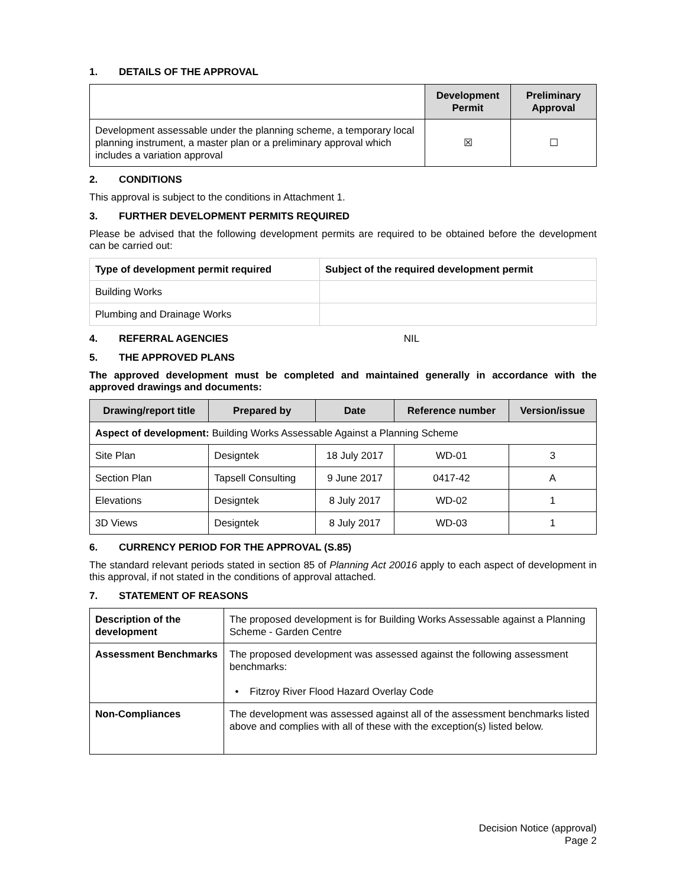1. DETAILS OF THE APPROVAL
| | Development Permit | Preliminary Approval |
| --- | --- | --- |
| Development assessable under the planning scheme, a temporary local planning instrument, a master plan or a preliminary approval which includes a variation approval | ☒ | ☐ |
2. CONDITIONS
This approval is subject to the conditions in Attachment 1.
3. FURTHER DEVELOPMENT PERMITS REQUIRED
Please be advised that the following development permits are required to be obtained before the development can be carried out:
| Type of development permit required | Subject of the required development permit |
| --- | --- |
| Building Works | |
| Plumbing and Drainage Works | |
4. REFERRAL AGENCIES NIL
5. THE APPROVED PLANS
The approved development must be completed and maintained generally in accordance with the approved drawings and documents:
| Drawing/report title | Prepared by | Date | Reference number | Version/issue |
| --- | --- | --- | --- | --- |
| Aspect of development: Building Works Assessable Against a Planning Scheme | | | | |
| Site Plan | Designtek | 18 July 2017 | WD-01 | 3 |
| Section Plan | Tapsell Consulting | 9 June 2017 | 0417-42 | A |
| Elevations | Designtek | 8 July 2017 | WD-02 | 1 |
| 3D Views | Designtek | 8 July 2017 | WD-03 | 1 |
6. CURRENCY PERIOD FOR THE APPROVAL (S.85)
The standard relevant periods stated in section 85 of Planning Act 20016 apply to each aspect of development in this approval, if not stated in the conditions of approval attached.
7. STATEMENT OF REASONS
| Description of the development | The proposed development is for Building Works Assessable against a Planning Scheme - Garden Centre |
| Assessment Benchmarks | The proposed development was assessed against the following assessment benchmarks: • Fitzroy River Flood Hazard Overlay Code |
| Non-Compliances | The development was assessed against all of the assessment benchmarks listed above and complies with all of these with the exception(s) listed below. |
Decision Notice (approval)
Page 2